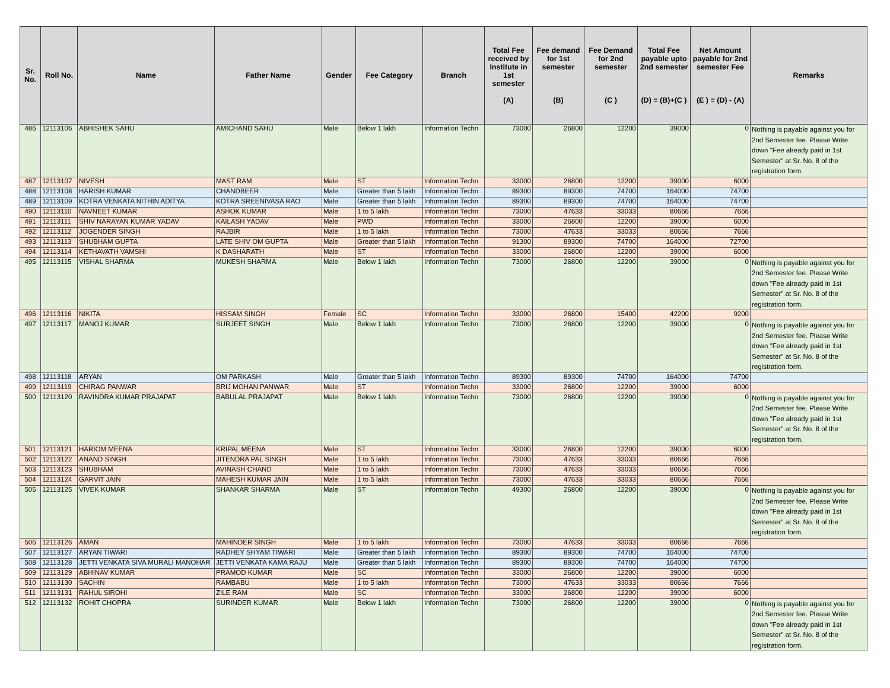| Sr. No. | Roll No. | Name | Father Name | Gender | Fee Category | Branch | Total Fee received by Institute in 1st semester (A) | Fee demand for 1st semester (B) | Fee Demand for 2nd semester (C ) | Total Fee payable upto 2nd semester (D) = (B)+(C ) | Net Amount payable for 2nd semester Fee (E ) = (D) - (A) | Remarks |
| --- | --- | --- | --- | --- | --- | --- | --- | --- | --- | --- | --- | --- |
| 486 | 12113106 | ABHISHEK SAHU | AMICHAND SAHU | Male | Below 1 lakh | Information Techn | 73000 | 26800 | 12200 | 39000 | 0 | Nothing is payable against you for 2nd Semester fee. Please Write down "Fee already paid in 1st Semester" at Sr. No. 8 of the registration form. |
| 487 | 12113107 | NIVESH | MAST RAM | Male | ST | Information Techn | 33000 | 26800 | 12200 | 39000 | 6000 | |
| 488 | 12113108 | HARISH KUMAR | CHANDBEER | Male | Greater than 5 lakh | Information Techn | 89300 | 89300 | 74700 | 164000 | 74700 | |
| 489 | 12113109 | KOTRA VENKATA NITHIN ADITYA | KOTRA SREENIVASA RAO | Male | Greater than 5 lakh | Information Techn | 89300 | 89300 | 74700 | 164000 | 74700 | |
| 490 | 12113110 | NAVNEET KUMAR | ASHOK KUMAR | Male | 1 to 5 lakh | Information Techn | 73000 | 47633 | 33033 | 80666 | 7666 | |
| 491 | 12113111 | SHIV NARAYAN KUMAR YADAV | KAILASH YADAV | Male | PWD | Information Techn | 33000 | 26800 | 12200 | 39000 | 6000 | |
| 492 | 12113112 | JOGENDER SINGH | RAJBIR | Male | 1 to 5 lakh | Information Techn | 73000 | 47633 | 33033 | 80666 | 7666 | |
| 493 | 12113113 | SHUBHAM GUPTA | LATE SHIV OM GUPTA | Male | Greater than 5 lakh | Information Techn | 91300 | 89300 | 74700 | 164000 | 72700 | |
| 494 | 12113114 | KETHAVATH VAMSHI | K DASHARATH | Male | ST | Information Techn | 33000 | 26800 | 12200 | 39000 | 6000 | |
| 495 | 12113115 | VISHAL SHARMA | MUKESH SHARMA | Male | Below 1 lakh | Information Techn | 73000 | 26800 | 12200 | 39000 | 0 | Nothing is payable against you for 2nd Semester fee. Please Write down "Fee already paid in 1st Semester" at Sr. No. 8 of the registration form. |
| 496 | 12113116 | NIKITA | HISSAM SINGH | Female | SC | Information Techn | 33000 | 26800 | 15400 | 42200 | 9200 | |
| 497 | 12113117 | MANOJ KUMAR | SURJEET SINGH | Male | Below 1 lakh | Information Techn | 73000 | 26800 | 12200 | 39000 | 0 | Nothing is payable against you for 2nd Semester fee. Please Write down "Fee already paid in 1st Semester" at Sr. No. 8 of the registration form. |
| 498 | 12113118 | ARYAN | OM PARKASH | Male | Greater than 5 lakh | Information Techn | 89300 | 89300 | 74700 | 164000 | 74700 | |
| 499 | 12113119 | CHIRAG PANWAR | BRIJ MOHAN PANWAR | Male | ST | Information Techn | 33000 | 26800 | 12200 | 39000 | 6000 | |
| 500 | 12113120 | RAVINDRA KUMAR PRAJAPAT | BABULAL PRAJAPAT | Male | Below 1 lakh | Information Techn | 73000 | 26800 | 12200 | 39000 | 0 | Nothing is payable against you for 2nd Semester fee. Please Write down "Fee already paid in 1st Semester" at Sr. No. 8 of the registration form. |
| 501 | 12113121 | HARIOM MEENA | KRIPAL MEENA | Male | ST | Information Techn | 33000 | 26800 | 12200 | 39000 | 6000 | |
| 502 | 12113122 | ANAND SINGH | JITENDRA PAL SINGH | Male | 1 to 5 lakh | Information Techn | 73000 | 47633 | 33033 | 80666 | 7666 | |
| 503 | 12113123 | SHUBHAM | AVINASH CHAND | Male | 1 to 5 lakh | Information Techn | 73000 | 47633 | 33033 | 80666 | 7666 | |
| 504 | 12113124 | GARVIT JAIN | MAHESH KUMAR JAIN | Male | 1 to 5 lakh | Information Techn | 73000 | 47633 | 33033 | 80666 | 7666 | |
| 505 | 12113125 | VIVEK KUMAR | SHANKAR SHARMA | Male | ST | Information Techn | 49300 | 26800 | 12200 | 39000 | 0 | Nothing is payable against you for 2nd Semester fee. Please Write down "Fee already paid in 1st Semester" at Sr. No. 8 of the registration form. |
| 506 | 12113126 | AMAN | MAHINDER SINGH | Male | 1 to 5 lakh | Information Techn | 73000 | 47633 | 33033 | 80666 | 7666 | |
| 507 | 12113127 | ARYAN TIWARI | RADHEY SHYAM TIWARI | Male | Greater than 5 lakh | Information Techn | 89300 | 89300 | 74700 | 164000 | 74700 | |
| 508 | 12113128 | JETTI VENKATA SIVA MURALI MANOHAR | JETTI VENKATA KAMA RAJU | Male | Greater than 5 lakh | Information Techn | 89300 | 89300 | 74700 | 164000 | 74700 | |
| 509 | 12113129 | ABHINAV KUMAR | PRAMOD KUMAR | Male | SC | Information Techn | 33000 | 26800 | 12200 | 39000 | 6000 | |
| 510 | 12113130 | SACHIN | RAMBABU | Male | 1 to 5 lakh | Information Techn | 73000 | 47633 | 33033 | 80666 | 7666 | |
| 511 | 12113131 | RAHUL SIROHI | ZILE RAM | Male | SC | Information Techn | 33000 | 26800 | 12200 | 39000 | 6000 | |
| 512 | 12113132 | ROHIT CHOPRA | SURINDER KUMAR | Male | Below 1 lakh | Information Techn | 73000 | 26800 | 12200 | 39000 | 0 | Nothing is payable against you for 2nd Semester fee. Please Write down "Fee already paid in 1st Semester" at Sr. No. 8 of the registration form. |